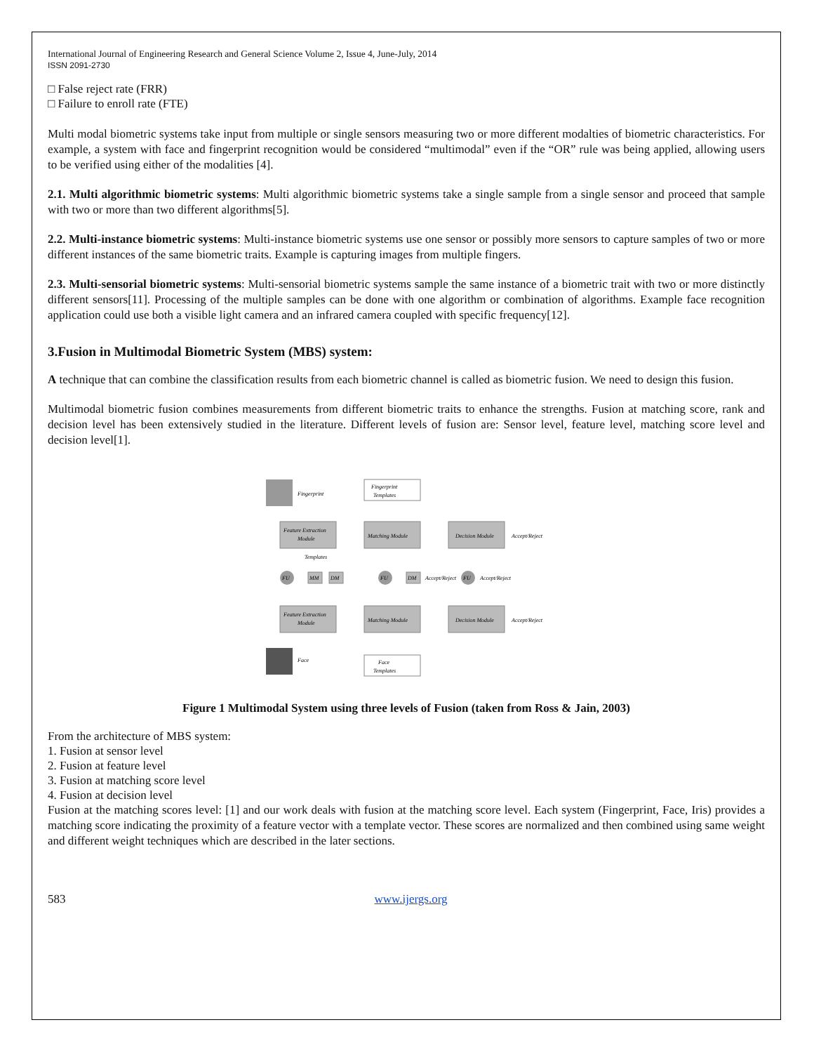International Journal of Engineering Research and General Science Volume 2, Issue 4, June-July, 2014
ISSN 2091-2730
□ False reject rate (FRR)
□ Failure to enroll rate (FTE)
Multi modal biometric systems take input from multiple or single sensors measuring two or more different modalties of biometric characteristics. For example, a system with face and fingerprint recognition would be considered “multimodal” even if the “OR” rule was being applied, allowing users to be verified using either of the modalities [4].
2.1. Multi algorithmic biometric systems: Multi algorithmic biometric systems take a single sample from a single sensor and proceed that sample with two or more than two different algorithms[5].
2.2. Multi-instance biometric systems: Multi-instance biometric systems use one sensor or possibly more sensors to capture samples of two or more different instances of the same biometric traits. Example is capturing images from multiple fingers.
2.3. Multi-sensorial biometric systems: Multi-sensorial biometric systems sample the same instance of a biometric trait with two or more distinctly different sensors[11]. Processing of the multiple samples can be done with one algorithm or combination of algorithms. Example face recognition application could use both a visible light camera and an infrared camera coupled with specific frequency[12].
3.Fusion in Multimodal Biometric System (MBS) system:
A technique that can combine the classification results from each biometric channel is called as biometric fusion. We need to design this fusion.
Multimodal biometric fusion combines measurements from different biometric traits to enhance the strengths. Fusion at matching score, rank and decision level has been extensively studied in the literature. Different levels of fusion are: Sensor level, feature level, matching score level and decision level[1].
Fingerprint
Fingerprint
Templates
Feature Extraction
Module
Matching Module
Decision Module
Accept/Reject
FU
MM
DM
Templates
FU
DM
Accept/Reject
FU
Accept/Reject
Feature Extraction
Module
Matching Module
Decision Module
Accept/Reject
Face
Face
Templates
Figure 1 Multimodal System using three levels of Fusion (taken from Ross & Jain, 2003)
From the architecture of MBS system:
1. Fusion at sensor level
2. Fusion at feature level
3. Fusion at matching score level
4. Fusion at decision level
Fusion at the matching scores level: [1] and our work deals with fusion at the matching score level. Each system (Fingerprint, Face, Iris) provides a matching score indicating the proximity of a feature vector with a template vector. These scores are normalized and then combined using same weight and different weight techniques which are described in the later sections.
583 www.ijergs.org